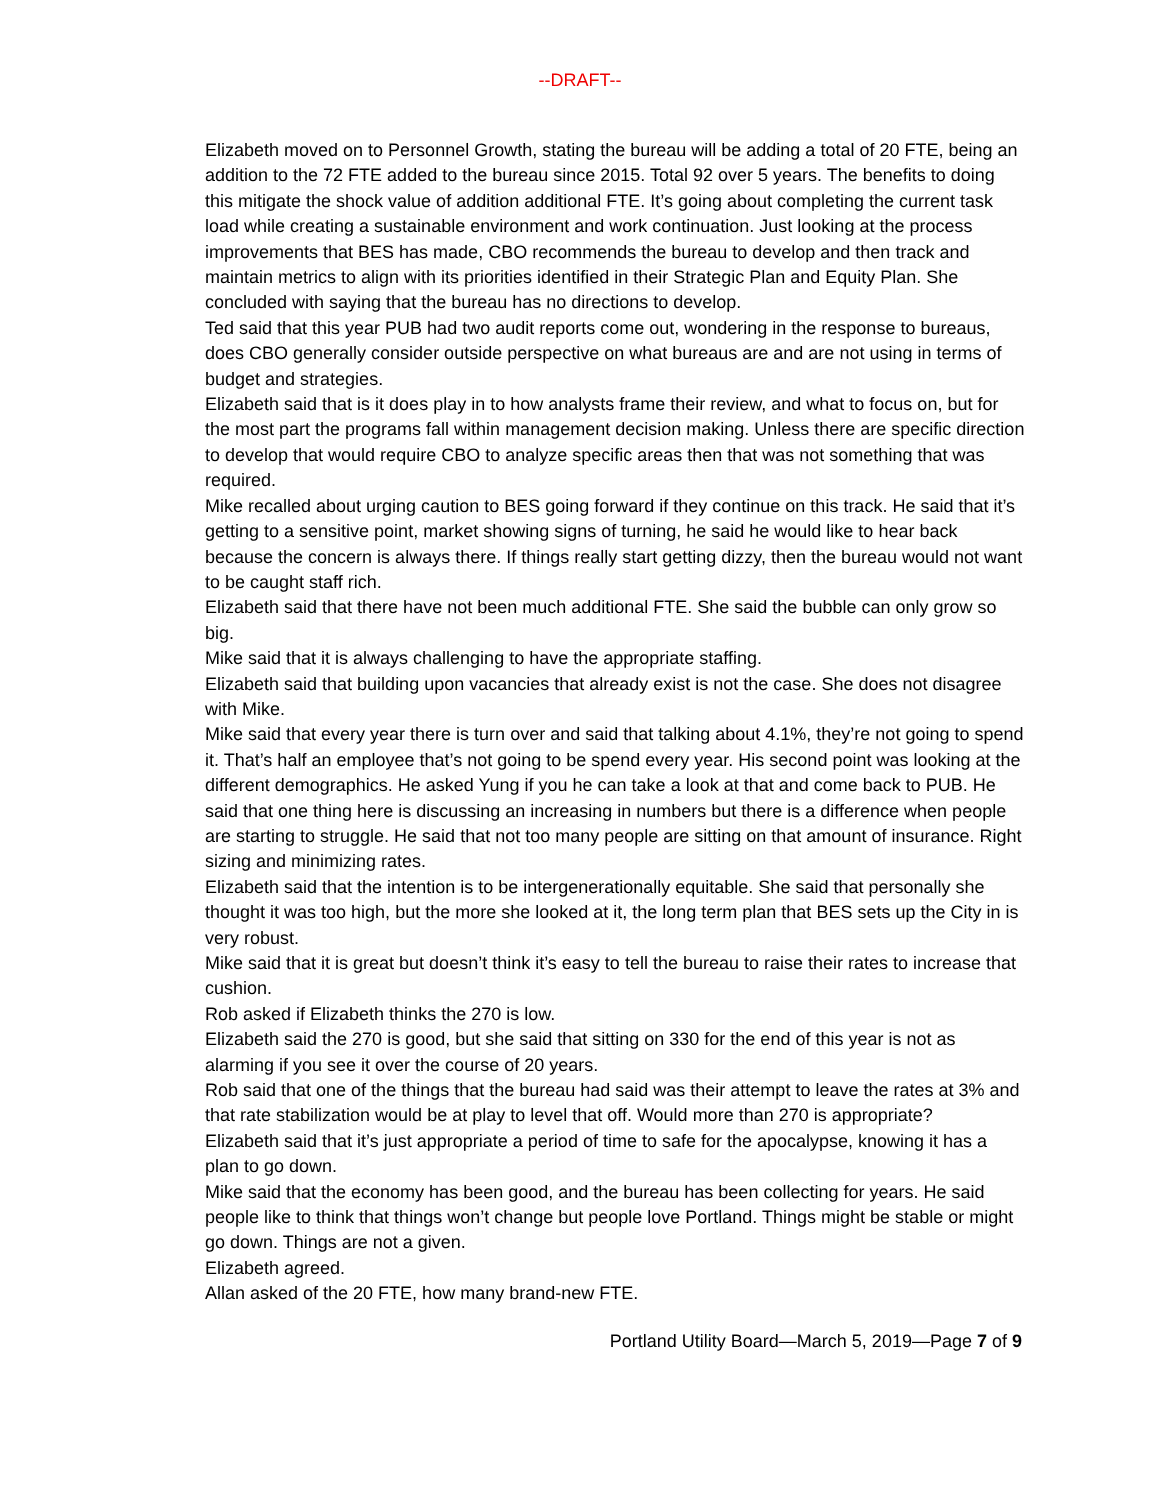--DRAFT--
Elizabeth moved on to Personnel Growth, stating the bureau will be adding a total of 20 FTE, being an addition to the 72 FTE added to the bureau since 2015. Total 92 over 5 years. The benefits to doing this mitigate the shock value of addition additional FTE. It’s going about completing the current task load while creating a sustainable environment and work continuation. Just looking at the process improvements that BES has made, CBO recommends the bureau to develop and then track and maintain metrics to align with its priorities identified in their Strategic Plan and Equity Plan. She concluded with saying that the bureau has no directions to develop.
Ted said that this year PUB had two audit reports come out, wondering in the response to bureaus, does CBO generally consider outside perspective on what bureaus are and are not using in terms of budget and strategies.
Elizabeth said that is it does play in to how analysts frame their review, and what to focus on, but for the most part the programs fall within management decision making. Unless there are specific direction to develop that would require CBO to analyze specific areas then that was not something that was required.
Mike recalled about urging caution to BES going forward if they continue on this track. He said that it’s getting to a sensitive point, market showing signs of turning, he said he would like to hear back because the concern is always there. If things really start getting dizzy, then the bureau would not want to be caught staff rich.
Elizabeth said that there have not been much additional FTE. She said the bubble can only grow so big.
Mike said that it is always challenging to have the appropriate staffing.
Elizabeth said that building upon vacancies that already exist is not the case. She does not disagree with Mike.
Mike said that every year there is turn over and said that talking about 4.1%, they’re not going to spend it. That’s half an employee that’s not going to be spend every year. His second point was looking at the different demographics. He asked Yung if you he can take a look at that and come back to PUB. He said that one thing here is discussing an increasing in numbers but there is a difference when people are starting to struggle. He said that not too many people are sitting on that amount of insurance. Right sizing and minimizing rates.
Elizabeth said that the intention is to be intergenerationally equitable. She said that personally she thought it was too high, but the more she looked at it, the long term plan that BES sets up the City in is very robust.
Mike said that it is great but doesn’t think it’s easy to tell the bureau to raise their rates to increase that cushion.
Rob asked if Elizabeth thinks the 270 is low.
Elizabeth said the 270 is good, but she said that sitting on 330 for the end of this year is not as alarming if you see it over the course of 20 years.
Rob said that one of the things that the bureau had said was their attempt to leave the rates at 3% and that rate stabilization would be at play to level that off. Would more than 270 is appropriate?
Elizabeth said that it’s just appropriate a period of time to safe for the apocalypse, knowing it has a plan to go down.
Mike said that the economy has been good, and the bureau has been collecting for years. He said people like to think that things won’t change but people love Portland. Things might be stable or might go down. Things are not a given.
Elizabeth agreed.
Allan asked of the 20 FTE, how many brand-new FTE.
Portland Utility Board—March 5, 2019—Page 7 of 9